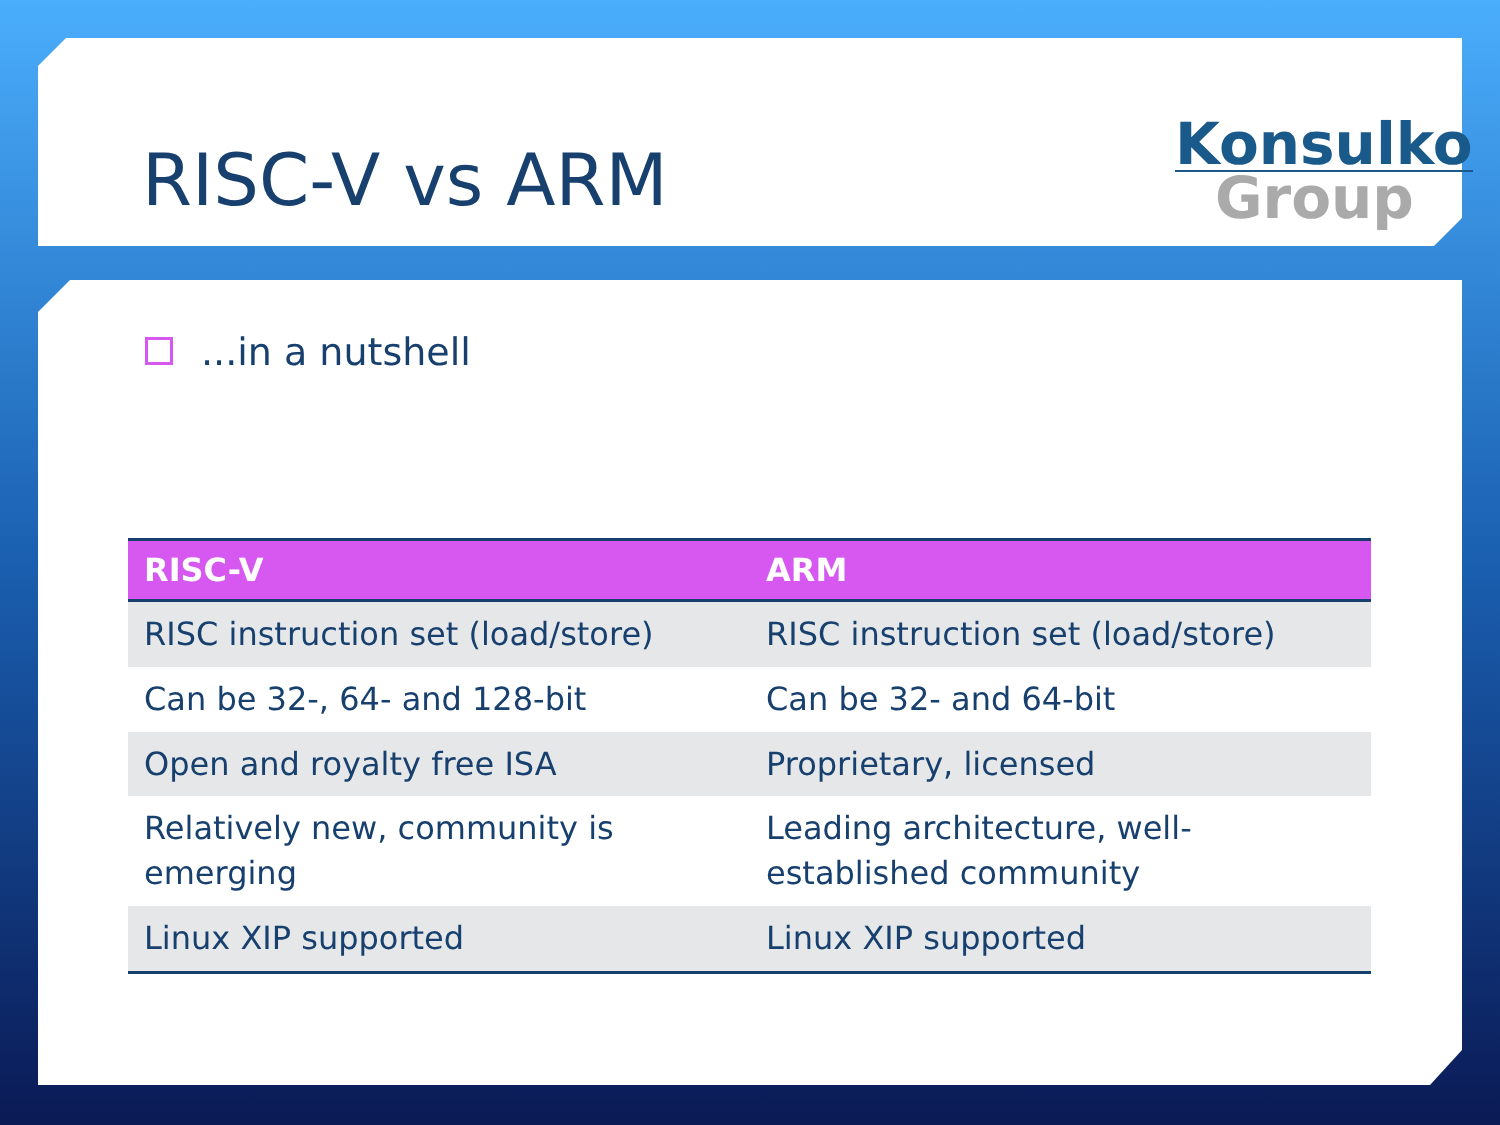RISC-V vs ARM
Konsulko
Group
...in a nutshell
| RISC-V | ARM |
| --- | --- |
| RISC instruction set (load/store) | RISC instruction set (load/store) |
| Can be 32-, 64- and 128-bit | Can be 32- and 64-bit |
| Open and royalty free ISA | Proprietary, licensed |
| Relatively new, community is emerging | Leading architecture, well-established community |
| Linux XIP supported | Linux XIP supported |